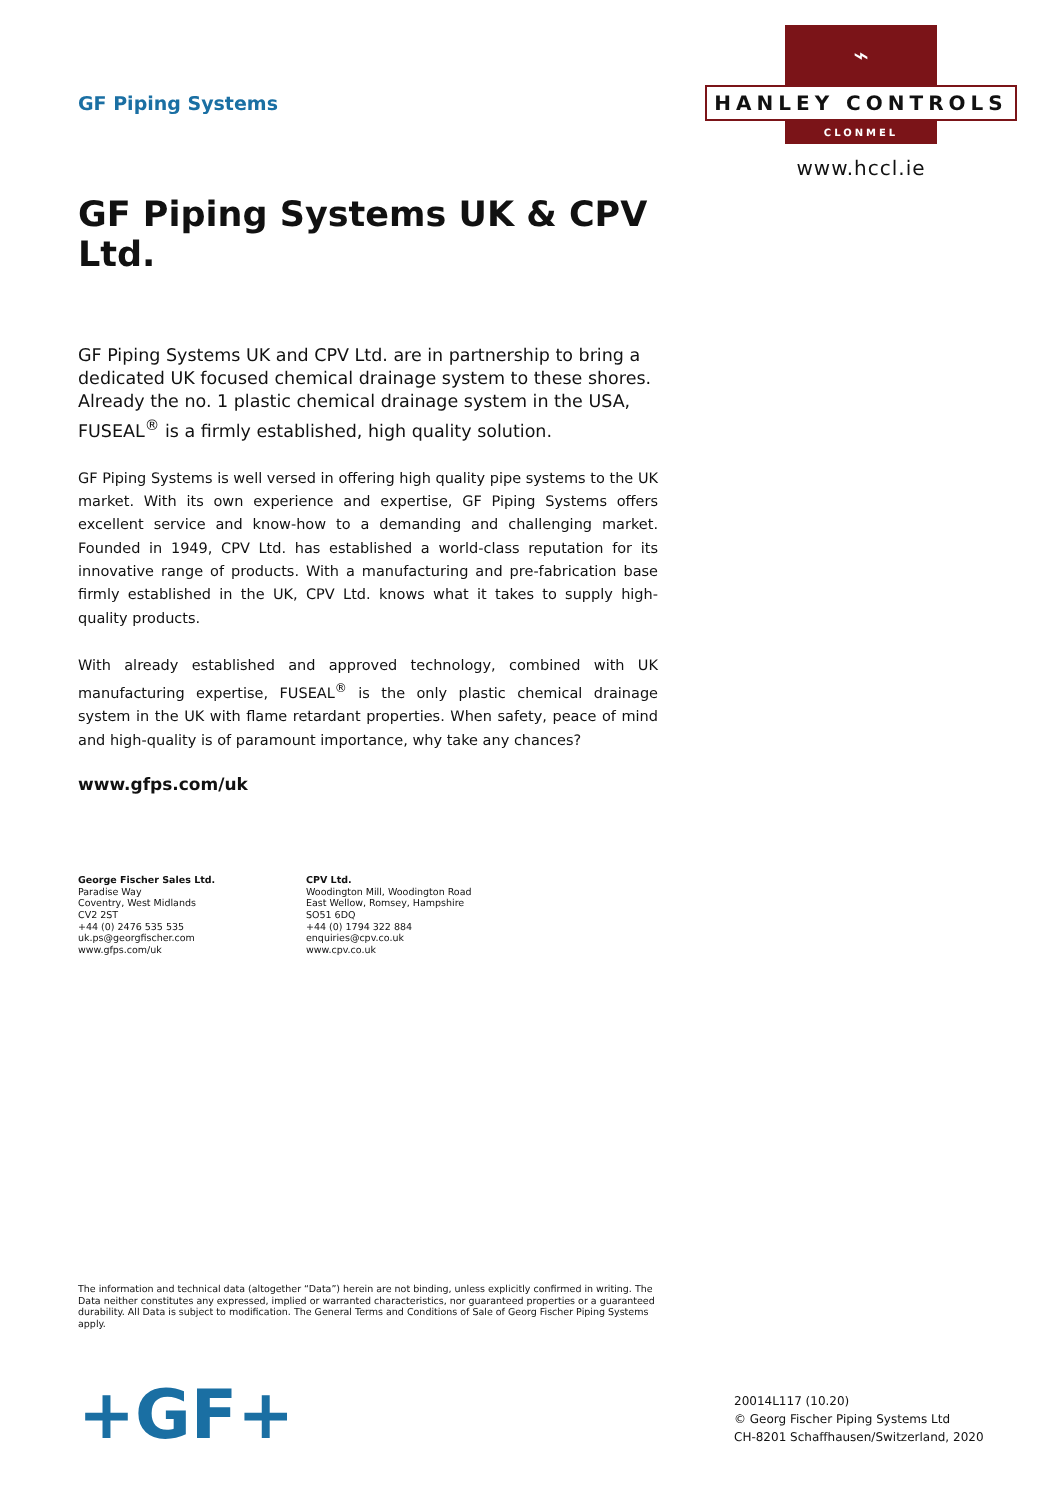GF Piping Systems
GF Piping Systems UK & CPV Ltd.
GF Piping Systems UK and CPV Ltd. are in partnership to bring a dedicated UK focused chemical drainage system to these shores. Already the no. 1 plastic chemical drainage system in the USA, FUSEAL<sup>®</sup> is a firmly established, high quality solution.
GF Piping Systems is well versed in offering high quality pipe systems to the UK market. With its own experience and expertise, GF Piping Systems offers excellent service and know-how to a demanding and challenging market. Founded in 1949, CPV Ltd. has established a world-class reputation for its innovative range of products. With a manufacturing and pre-fabrication base firmly established in the UK, CPV Ltd. knows what it takes to supply high-quality products.
With already established and approved technology, combined with UK manufacturing expertise, FUSEAL<sup>®</sup> is the only plastic chemical drainage system in the UK with flame retardant properties. When safety, peace of mind and high-quality is of paramount importance, why take any chances?
www.gfps.com/uk
George Fischer Sales Ltd.
Paradise Way
Coventry, West Midlands
CV2 2ST
+44 (0) 2476 535 535
uk.ps@georgfischer.com
www.gfps.com/uk
CPV Ltd.
Woodington Mill, Woodington Road
East Wellow, Romsey, Hampshire
SO51 6DQ
+44 (0) 1794 322 884
enquiries@cpv.co.uk
www.cpv.co.uk
⌁
HANLEY CONTROLS
CLONMEL
www.hccl.ie
The information and technical data (altogether “Data”) herein are not binding, unless explicitly confirmed in writing. The Data neither constitutes any expressed, implied or warranted characteristics, nor guaranteed properties or a guaranteed durability. All Data is subject to modification. The General Terms and Conditions of Sale of Georg Fischer Piping Systems apply.
+GF+
20014L117 (10.20)
© Georg Fischer Piping Systems Ltd
CH-8201 Schaffhausen/Switzerland, 2020